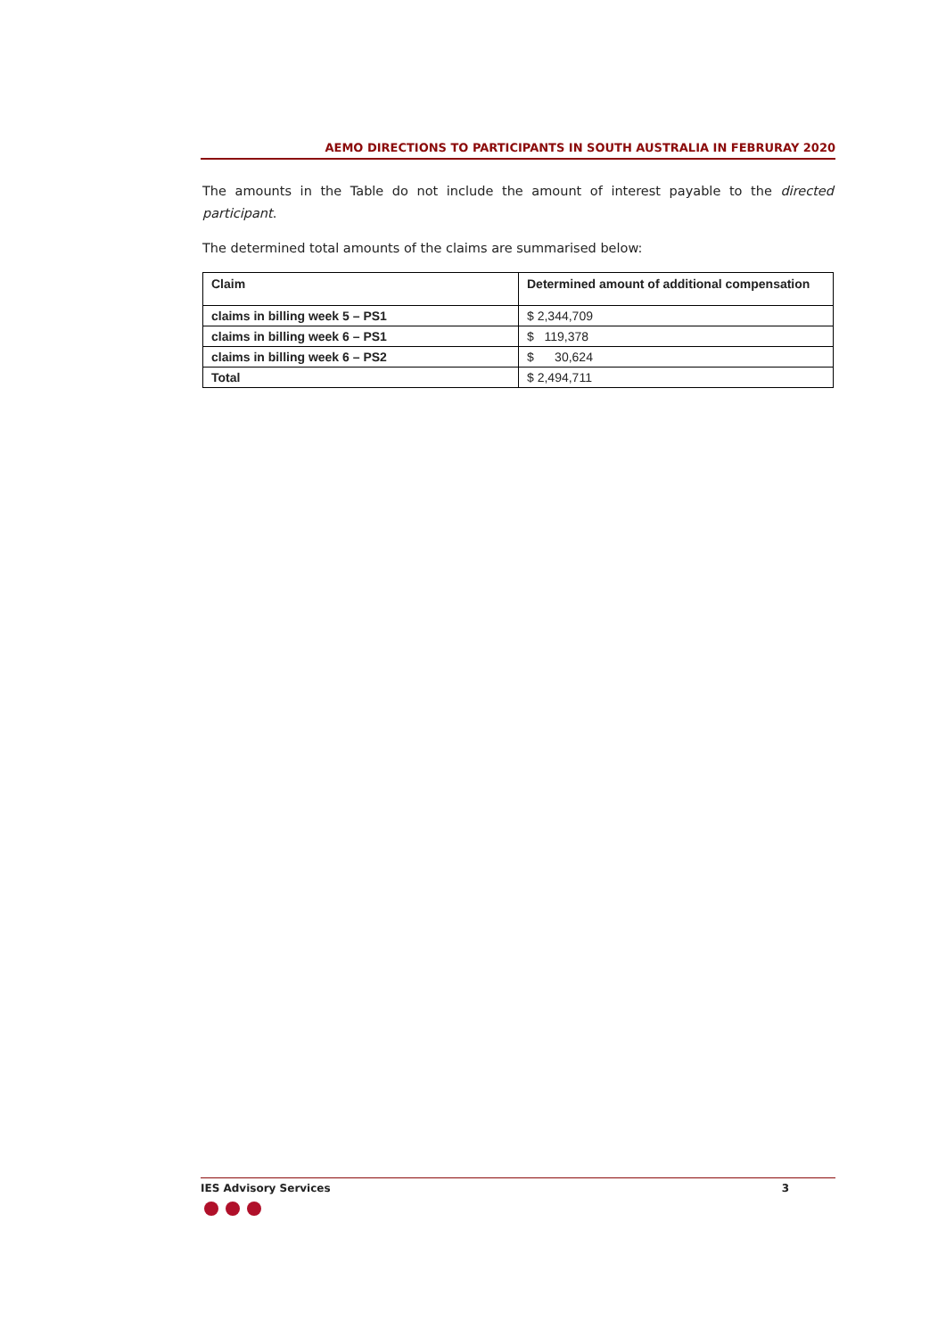AEMO DIRECTIONS TO PARTICIPANTS IN SOUTH AUSTRALIA IN FEBRURAY 2020
The amounts in the Table do not include the amount of interest payable to the directed participant.
The determined total amounts of the claims are summarised below:
| Claim | Determined amount of additional compensation |
| --- | --- |
| claims in billing week 5 – PS1 | $ 2,344,709 |
| claims in billing week 6 – PS1 | $ 119,378 |
| claims in billing week 6 – PS2 | $ 30,624 |
| Total | $ 2,494,711 |
IES Advisory Services 3